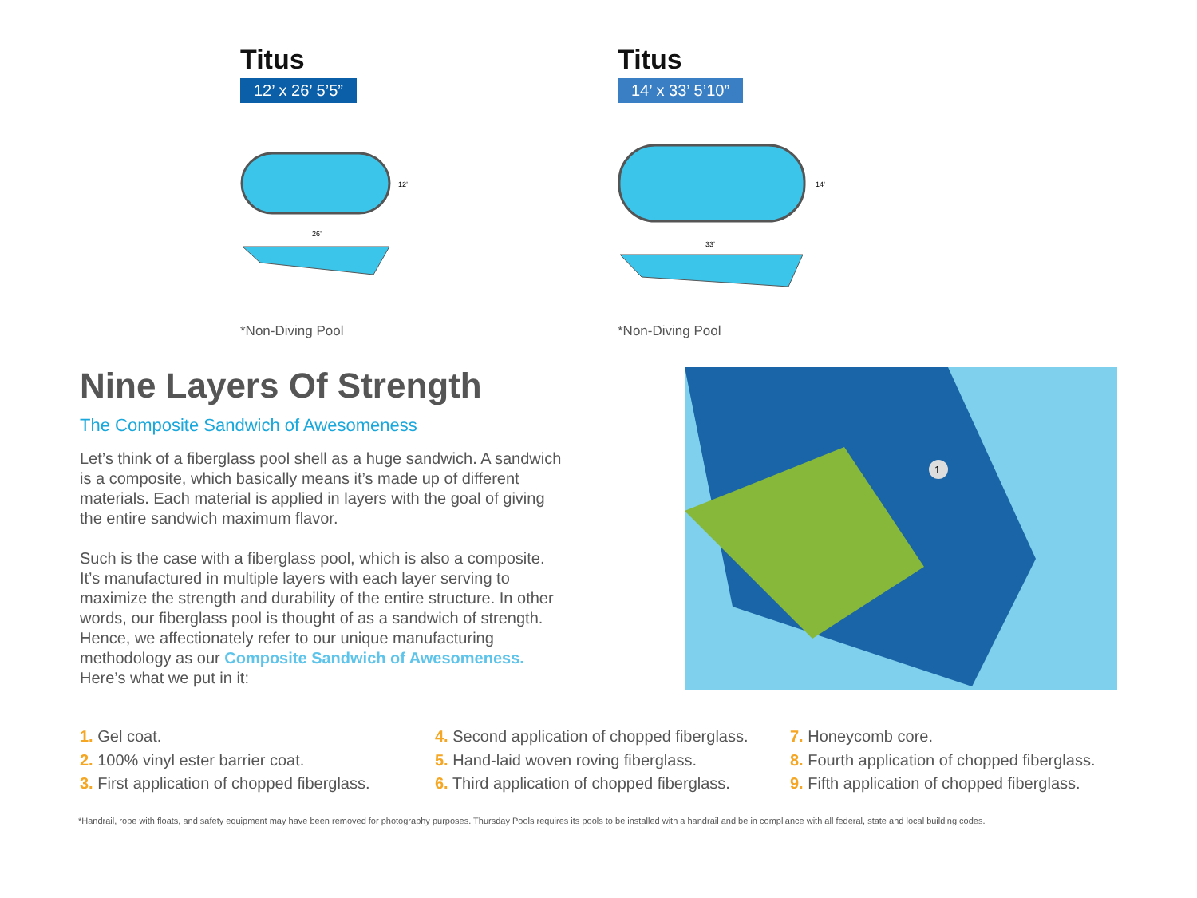Titus
12’ x 26’ 5’5”
12’
26’
*Non-Diving Pool
Titus
14’ x 33’ 5’10”
14’
33’
*Non-Diving Pool
1
Nine Layers Of Strength
The Composite Sandwich of Awesomeness
Let’s think of a fiberglass pool shell as a huge sandwich. A sandwich is a composite, which basically means it’s made up of different materials. Each material is applied in layers with the goal of giving the entire sandwich maximum flavor.
Such is the case with a fiberglass pool, which is also a composite. It’s manufactured in multiple layers with each layer serving to maximize the strength and durability of the entire structure. In other words, our fiberglass pool is thought of as a sandwich of strength. Hence, we affectionately refer to our unique manufacturing methodology as our Composite Sandwich of Awesomeness. Here’s what we put in it:
1. Gel coat.
2. 100% vinyl ester barrier coat.
3. First application of chopped fiberglass.
4. Second application of chopped fiberglass.
5. Hand-laid woven roving fiberglass.
6. Third application of chopped fiberglass.
7. Honeycomb core.
8. Fourth application of chopped fiberglass.
9. Fifth application of chopped fiberglass.
*Handrail, rope with floats, and safety equipment may have been removed for photography purposes. Thursday Pools requires its pools to be installed with a handrail and be in compliance with all federal, state and local building codes.